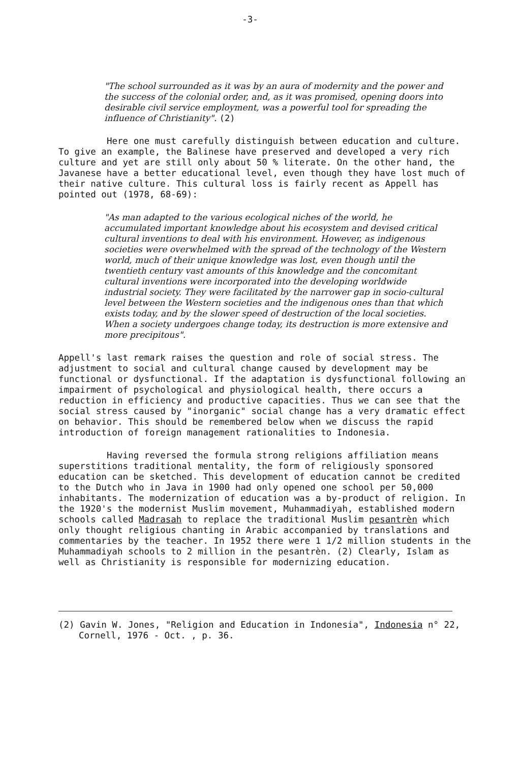-3-
"The school surrounded as it was by an aura of modernity and the power and the success of the colonial order, and, as it was promised, opening doors into desirable civil service employment, was a powerful tool for spreading the influence of Christianity". (2)
Here one must carefully distinguish between education and culture. To give an example, the Balinese have preserved and developed a very rich culture and yet are still only about 50 % literate. On the other hand, the Javanese have a better educational level, even though they have lost much of their native culture. This cultural loss is fairly recent as Appell has pointed out (1978, 68-69):
"As man adapted to the various ecological niches of the world, he accumulated important knowledge about his ecosystem and devised critical cultural inventions to deal with his environment. However, as indigenous societies were overwhelmed with the spread of the technology of the Western world, much of their unique knowledge was lost, even though until the twentieth century vast amounts of this knowledge and the concomitant cultural inventions were incorporated into the developing worldwide industrial society. They were facilitated by the narrower gap in socio-cultural level between the Western societies and the indigenous ones than that which exists today, and by the slower speed of destruction of the local societies. When a society undergoes change today, its destruction is more extensive and more precipitous".
Appell's last remark raises the question and role of social stress. The adjustment to social and cultural change caused by development may be functional or dysfunctional. If the adaptation is dysfunctional following an impairment of psychological and physiological health, there occurs a reduction in efficiency and productive capacities. Thus we can see that the social stress caused by "inorganic" social change has a very dramatic effect on behavior. This should be remembered below when we discuss the rapid introduction of foreign management rationalities to Indonesia.
Having reversed the formula strong religions affiliation means superstitions traditional mentality, the form of religiously sponsored education can be sketched. This development of education cannot be credited to the Dutch who in Java in 1900 had only opened one school per 50,000 inhabitants. The modernization of education was a by-product of religion. In the 1920's the modernist Muslim movement, Muhammadiyah, established modern schools called Madrasah to replace the traditional Muslim pesantrèn which only thought religious chanting in Arabic accompanied by translations and commentaries by the teacher. In 1952 there were 1 1/2 million students in the Muhammadiyah schools to 2 million in the pesantrèn. (2) Clearly, Islam as well as Christianity is responsible for modernizing education.
(2) Gavin W. Jones, "Religion and Education in Indonesia", Indonesia n° 22, Cornell, 1976 - Oct. , p. 36.